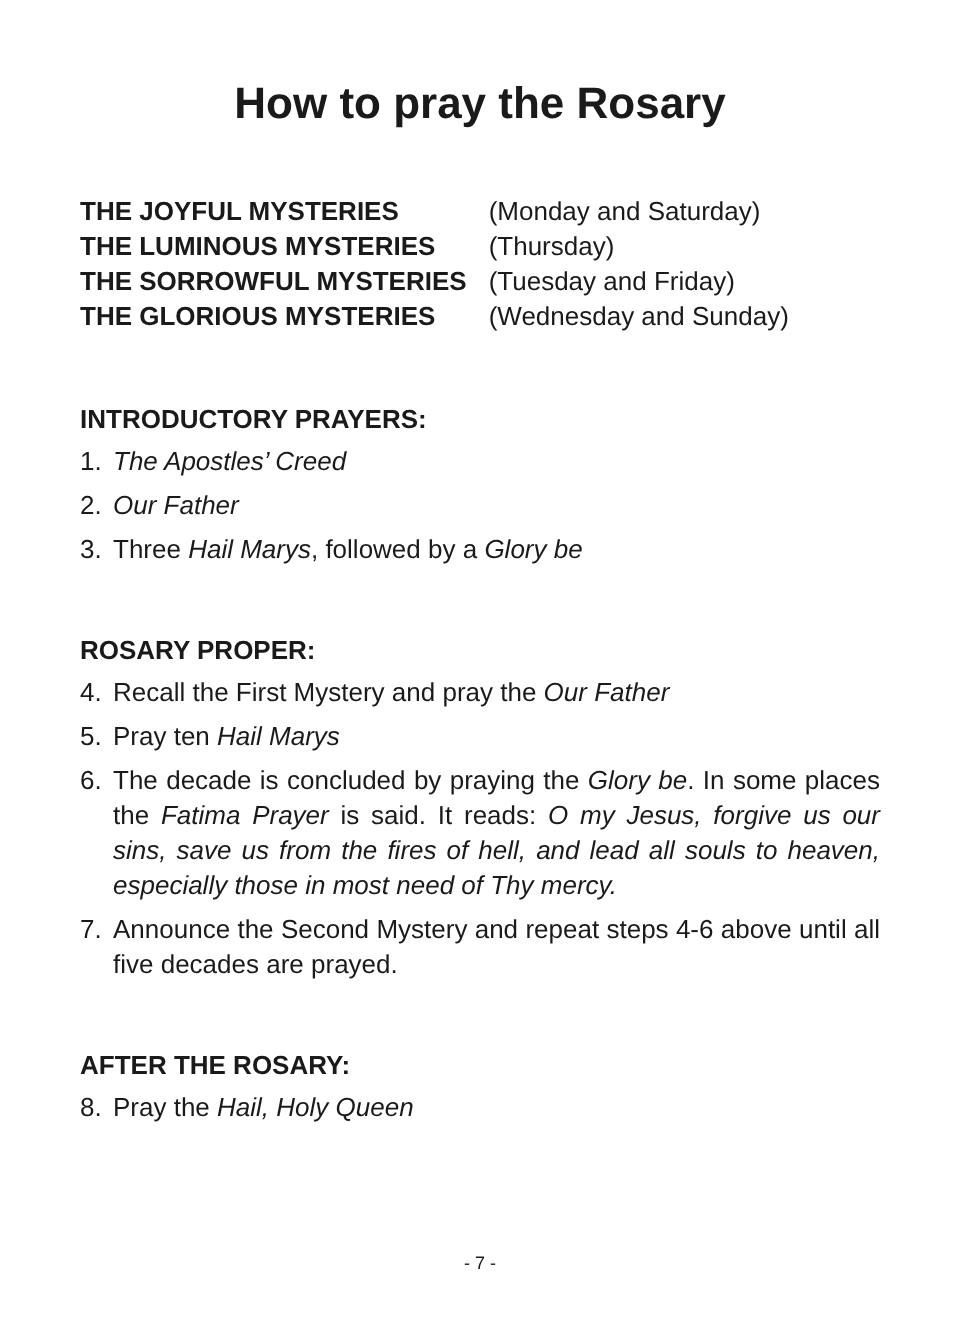How to pray the Rosary
| THE JOYFUL MYSTERIES | (Monday and Saturday) |
| THE LUMINOUS MYSTERIES | (Thursday) |
| THE SORROWFUL MYSTERIES | (Tuesday and Friday) |
| THE GLORIOUS MYSTERIES | (Wednesday and Sunday) |
INTRODUCTORY PRAYERS:
1. The Apostles’ Creed
2. Our Father
3. Three Hail Marys, followed by a Glory be
ROSARY PROPER:
4. Recall the First Mystery and pray the Our Father
5. Pray ten Hail Marys
6. The decade is concluded by praying the Glory be. In some places the Fatima Prayer is said. It reads: O my Jesus, forgive us our sins, save us from the fires of hell, and lead all souls to heaven, especially those in most need of Thy mercy.
7. Announce the Second Mystery and repeat steps 4-6 above until all five decades are prayed.
AFTER THE ROSARY:
8. Pray the Hail, Holy Queen
- 7 -